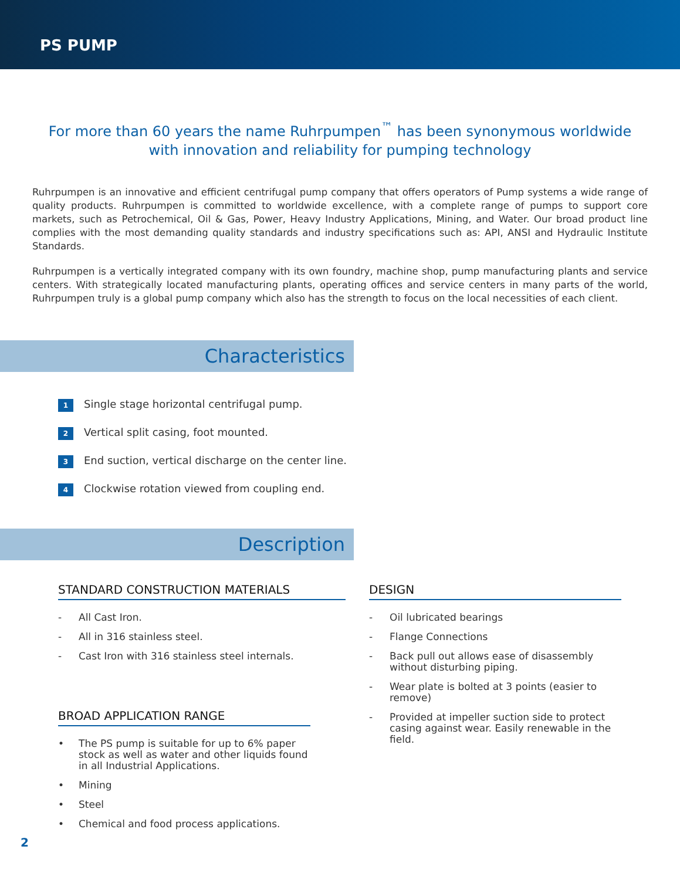PS PUMP
For more than 60 years the name Ruhrpumpen<sup>™</sup> has been synonymous worldwide
with innovation and reliability for pumping technology
Ruhrpumpen is an innovative and efficient centrifugal pump company that offers operators of Pump systems a wide range of quality products. Ruhrpumpen is committed to worldwide excellence, with a complete range of pumps to support core markets, such as Petrochemical, Oil & Gas, Power, Heavy Industry Applications, Mining, and Water. Our broad product line complies with the most demanding quality standards and industry specifications such as: API, ANSI and Hydraulic Institute Standards.
Ruhrpumpen is a vertically integrated company with its own foundry, machine shop, pump manufacturing plants and service centers. With strategically located manufacturing plants, operating offices and service centers in many parts of the world, Ruhrpumpen truly is a global pump company which also has the strength to focus on the local necessities of each client.
Characteristics
1 Single stage horizontal centrifugal pump.
2 Vertical split casing, foot mounted.
3 End suction, vertical discharge on the center line.
4 Clockwise rotation viewed from coupling end.
Description
STANDARD CONSTRUCTION MATERIALS
- All Cast Iron.
- All in 316 stainless steel.
- Cast Iron with 316 stainless steel internals.
BROAD APPLICATION RANGE
• The PS pump is suitable for up to 6% paper stock as well as water and other liquids found in all Industrial Applications.
• Mining
• Steel
• Chemical and food process applications.
DESIGN
- Oil lubricated bearings
- Flange Connections
- Back pull out allows ease of disassembly without disturbing piping.
- Wear plate is bolted at 3 points (easier to remove)
- Provided at impeller suction side to protect casing against wear. Easily renewable in the field.
2